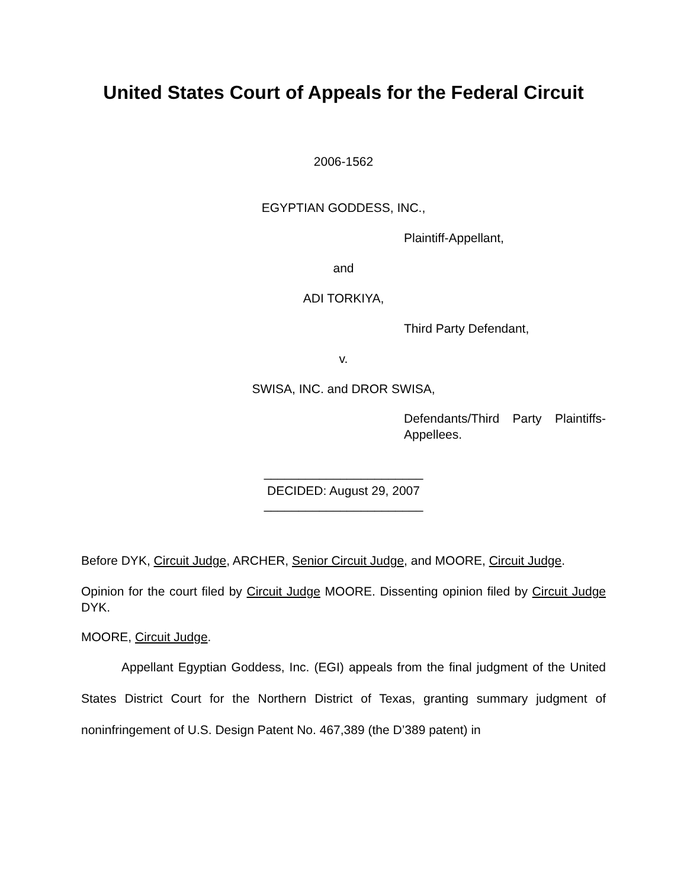United States Court of Appeals for the Federal Circuit
2006-1562
EGYPTIAN GODDESS, INC.,
Plaintiff-Appellant,
and
ADI TORKIYA,
Third Party Defendant,
v.
SWISA, INC. and DROR SWISA,
Defendants/Third Party Plaintiffs-Appellees.
_______________________
DECIDED: August 29, 2007
_______________________
Before DYK, Circuit Judge, ARCHER, Senior Circuit Judge, and MOORE, Circuit Judge.
Opinion for the court filed by Circuit Judge MOORE. Dissenting opinion filed by Circuit Judge DYK.
MOORE, Circuit Judge.
Appellant Egyptian Goddess, Inc. (EGI) appeals from the final judgment of the United States District Court for the Northern District of Texas, granting summary judgment of noninfringement of U.S. Design Patent No. 467,389 (the D’389 patent) in